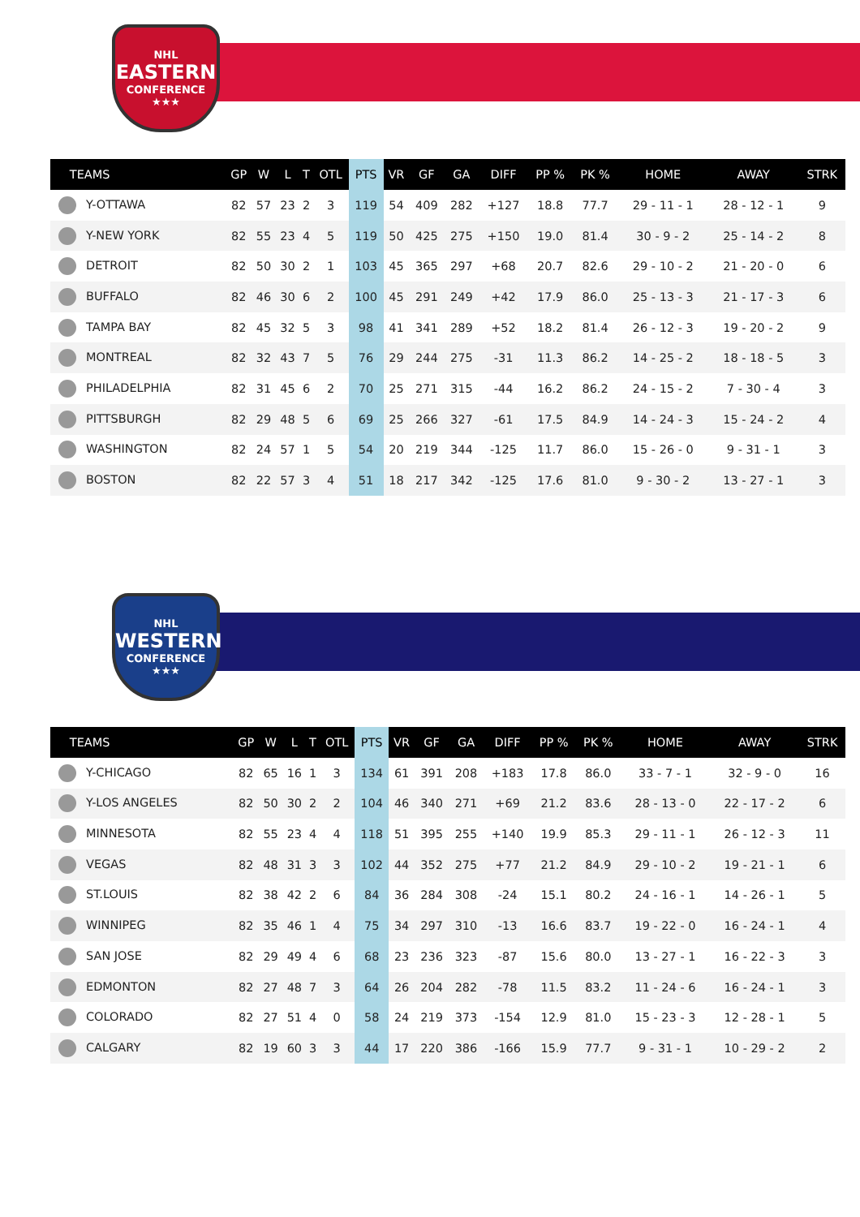NHL
EASTERN
CONFERENCE ★★★
| TEAMS | GP | W | L | T | OTL | PTS | VR | GF | GA | DIFF | PP % | PK % | HOME | AWAY | STRK |
| --- | --- | --- | --- | --- | --- | --- | --- | --- | --- | --- | --- | --- | --- | --- | --- |
| Y-OTTAWA | 82 | 57 | 23 | 2 | 3 | 119 | 54 | 409 | 282 | +127 | 18.8 | 77.7 | 29 - 11 - 1 | 28 - 12 - 1 | 9 |
| Y-NEW YORK | 82 | 55 | 23 | 4 | 5 | 119 | 50 | 425 | 275 | +150 | 19.0 | 81.4 | 30 - 9 - 2 | 25 - 14 - 2 | 8 |
| DETROIT | 82 | 50 | 30 | 2 | 1 | 103 | 45 | 365 | 297 | +68 | 20.7 | 82.6 | 29 - 10 - 2 | 21 - 20 - 0 | 6 |
| BUFFALO | 82 | 46 | 30 | 6 | 2 | 100 | 45 | 291 | 249 | +42 | 17.9 | 86.0 | 25 - 13 - 3 | 21 - 17 - 3 | 6 |
| TAMPA BAY | 82 | 45 | 32 | 5 | 3 | 98 | 41 | 341 | 289 | +52 | 18.2 | 81.4 | 26 - 12 - 3 | 19 - 20 - 2 | 9 |
| MONTREAL | 82 | 32 | 43 | 7 | 5 | 76 | 29 | 244 | 275 | -31 | 11.3 | 86.2 | 14 - 25 - 2 | 18 - 18 - 5 | 3 |
| PHILADELPHIA | 82 | 31 | 45 | 6 | 2 | 70 | 25 | 271 | 315 | -44 | 16.2 | 86.2 | 24 - 15 - 2 | 7 - 30 - 4 | 3 |
| PITTSBURGH | 82 | 29 | 48 | 5 | 6 | 69 | 25 | 266 | 327 | -61 | 17.5 | 84.9 | 14 - 24 - 3 | 15 - 24 - 2 | 4 |
| WASHINGTON | 82 | 24 | 57 | 1 | 5 | 54 | 20 | 219 | 344 | -125 | 11.7 | 86.0 | 15 - 26 - 0 | 9 - 31 - 1 | 3 |
| BOSTON | 82 | 22 | 57 | 3 | 4 | 51 | 18 | 217 | 342 | -125 | 17.6 | 81.0 | 9 - 30 - 2 | 13 - 27 - 1 | 3 |
NHL
WESTERN
CONFERENCE ★★★
| TEAMS | GP | W | L | T | OTL | PTS | VR | GF | GA | DIFF | PP % | PK % | HOME | AWAY | STRK |
| --- | --- | --- | --- | --- | --- | --- | --- | --- | --- | --- | --- | --- | --- | --- | --- |
| Y-CHICAGO | 82 | 65 | 16 | 1 | 3 | 134 | 61 | 391 | 208 | +183 | 17.8 | 86.0 | 33 - 7 - 1 | 32 - 9 - 0 | 16 |
| Y-LOS ANGELES | 82 | 50 | 30 | 2 | 2 | 104 | 46 | 340 | 271 | +69 | 21.2 | 83.6 | 28 - 13 - 0 | 22 - 17 - 2 | 6 |
| MINNESOTA | 82 | 55 | 23 | 4 | 4 | 118 | 51 | 395 | 255 | +140 | 19.9 | 85.3 | 29 - 11 - 1 | 26 - 12 - 3 | 11 |
| VEGAS | 82 | 48 | 31 | 3 | 3 | 102 | 44 | 352 | 275 | +77 | 21.2 | 84.9 | 29 - 10 - 2 | 19 - 21 - 1 | 6 |
| ST.LOUIS | 82 | 38 | 42 | 2 | 6 | 84 | 36 | 284 | 308 | -24 | 15.1 | 80.2 | 24 - 16 - 1 | 14 - 26 - 1 | 5 |
| WINNIPEG | 82 | 35 | 46 | 1 | 4 | 75 | 34 | 297 | 310 | -13 | 16.6 | 83.7 | 19 - 22 - 0 | 16 - 24 - 1 | 4 |
| SAN JOSE | 82 | 29 | 49 | 4 | 6 | 68 | 23 | 236 | 323 | -87 | 15.6 | 80.0 | 13 - 27 - 1 | 16 - 22 - 3 | 3 |
| EDMONTON | 82 | 27 | 48 | 7 | 3 | 64 | 26 | 204 | 282 | -78 | 11.5 | 83.2 | 11 - 24 - 6 | 16 - 24 - 1 | 3 |
| COLORADO | 82 | 27 | 51 | 4 | 0 | 58 | 24 | 219 | 373 | -154 | 12.9 | 81.0 | 15 - 23 - 3 | 12 - 28 - 1 | 5 |
| CALGARY | 82 | 19 | 60 | 3 | 3 | 44 | 17 | 220 | 386 | -166 | 15.9 | 77.7 | 9 - 31 - 1 | 10 - 29 - 2 | 2 |